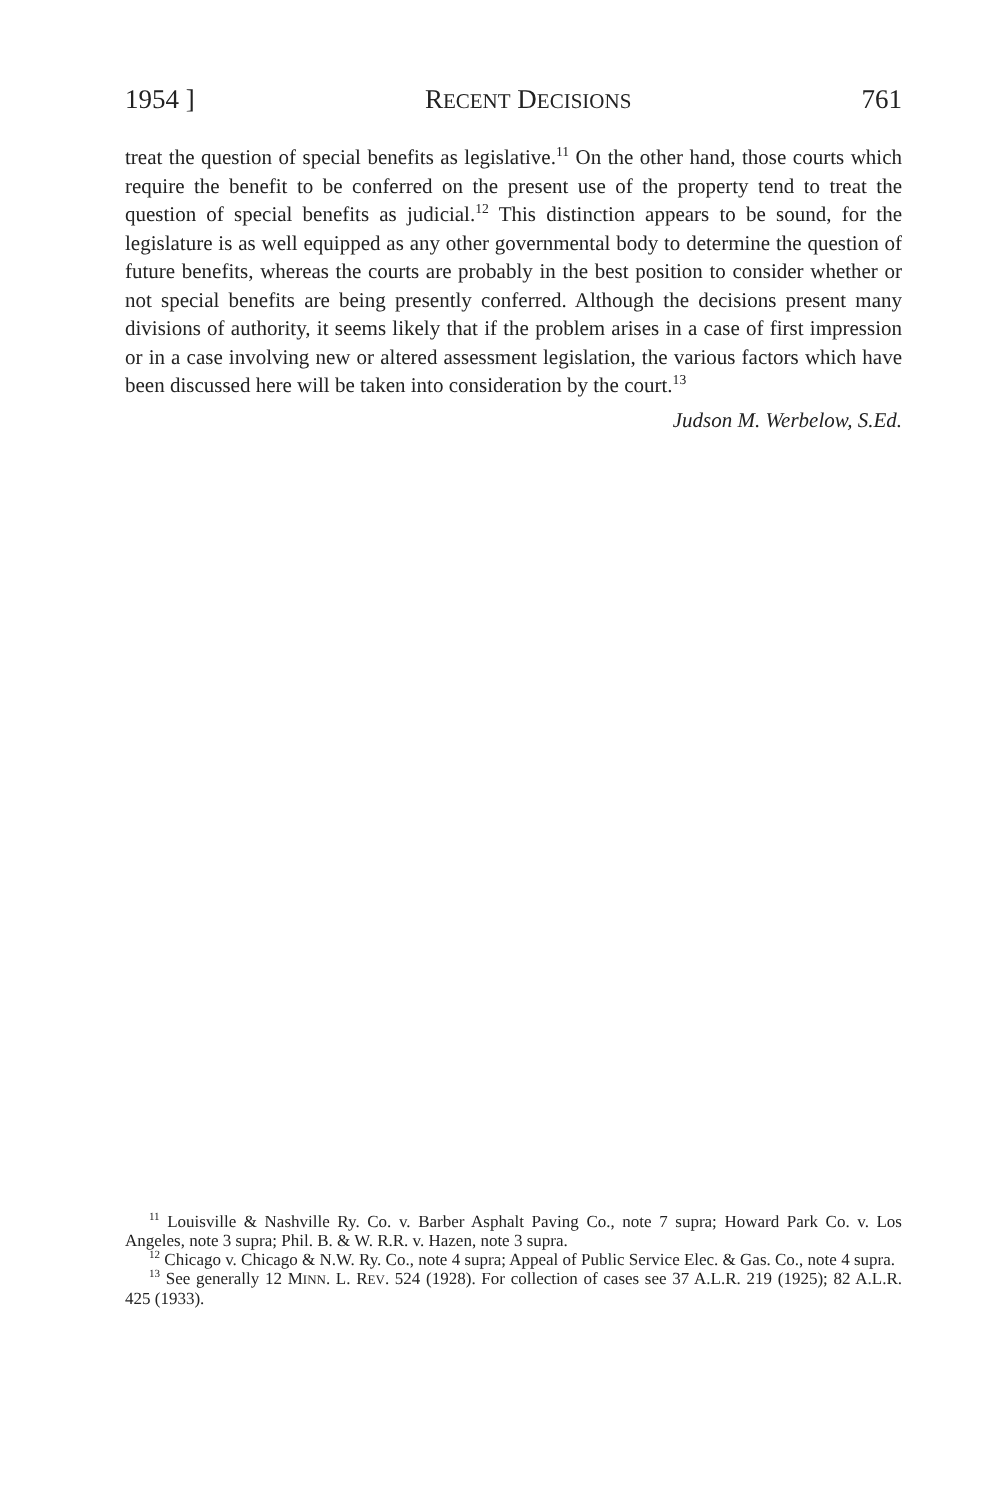1954 ] RECENT DECISIONS 761
treat the question of special benefits as legislative.<sup>11</sup> On the other hand, those courts which require the benefit to be conferred on the present use of the property tend to treat the question of special benefits as judicial.<sup>12</sup> This distinction appears to be sound, for the legislature is as well equipped as any other governmental body to determine the question of future benefits, whereas the courts are probably in the best position to consider whether or not special benefits are being presently conferred. Although the decisions present many divisions of authority, it seems likely that if the problem arises in a case of first impression or in a case involving new or altered assessment legislation, the various factors which have been discussed here will be taken into consideration by the court.<sup>13</sup>
Judson M. Werbelow, S.Ed.
<sup>11</sup> Louisville & Nashville Ry. Co. v. Barber Asphalt Paving Co., note 7 supra; Howard Park Co. v. Los Angeles, note 3 supra; Phil. B. & W. R.R. v. Hazen, note 3 supra.
<sup>12</sup> Chicago v. Chicago & N.W. Ry. Co., note 4 supra; Appeal of Public Service Elec. & Gas. Co., note 4 supra.
<sup>13</sup> See generally 12 MINN. L. REV. 524 (1928). For collection of cases see 37 A.L.R. 219 (1925); 82 A.L.R. 425 (1933).